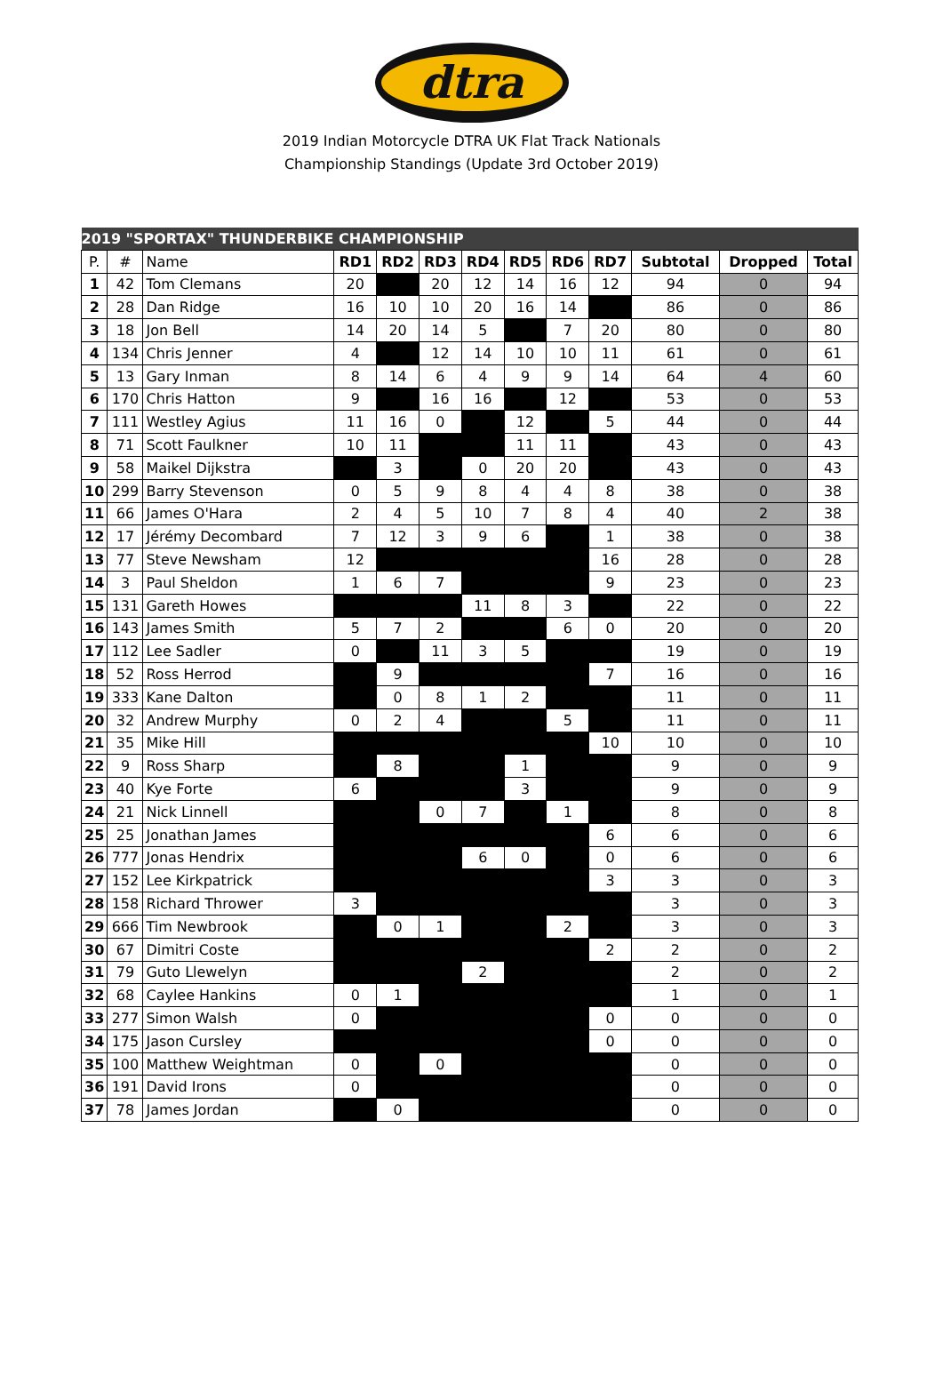dtra
2019 Indian Motorcycle DTRA UK Flat Track Nationals
Championship Standings (Update 3rd October 2019)
| 2019 "SPORTAX" THUNDERBIKE CHAMPIONSHIP | | | | | | | | | | | | |
| P. | # | Name | RD1 | RD2 | RD3 | RD4 | RD5 | RD6 | RD7 | Subtotal | Dropped | Total |
| 1 | 42 | Tom Clemans | 20 | | 20 | 12 | 14 | 16 | 12 | 94 | 0 | 94 |
| 2 | 28 | Dan Ridge | 16 | 10 | 10 | 20 | 16 | 14 | | 86 | 0 | 86 |
| 3 | 18 | Jon Bell | 14 | 20 | 14 | 5 | | 7 | 20 | 80 | 0 | 80 |
| 4 | 134 | Chris Jenner | 4 | | 12 | 14 | 10 | 10 | 11 | 61 | 0 | 61 |
| 5 | 13 | Gary Inman | 8 | 14 | 6 | 4 | 9 | 9 | 14 | 64 | 4 | 60 |
| 6 | 170 | Chris Hatton | 9 | | 16 | 16 | | 12 | | 53 | 0 | 53 |
| 7 | 111 | Westley Agius | 11 | 16 | 0 | | 12 | | 5 | 44 | 0 | 44 |
| 8 | 71 | Scott Faulkner | 10 | 11 | | | 11 | 11 | | 43 | 0 | 43 |
| 9 | 58 | Maikel Dijkstra | | 3 | | 0 | 20 | 20 | | 43 | 0 | 43 |
| 10 | 299 | Barry Stevenson | 0 | 5 | 9 | 8 | 4 | 4 | 8 | 38 | 0 | 38 |
| 11 | 66 | James O'Hara | 2 | 4 | 5 | 10 | 7 | 8 | 4 | 40 | 2 | 38 |
| 12 | 17 | Jérémy Decombard | 7 | 12 | 3 | 9 | 6 | | 1 | 38 | 0 | 38 |
| 13 | 77 | Steve Newsham | 12 | | | | | | 16 | 28 | 0 | 28 |
| 14 | 3 | Paul Sheldon | 1 | 6 | 7 | | | | 9 | 23 | 0 | 23 |
| 15 | 131 | Gareth Howes | | | | 11 | 8 | 3 | | 22 | 0 | 22 |
| 16 | 143 | James Smith | 5 | 7 | 2 | | | 6 | 0 | 20 | 0 | 20 |
| 17 | 112 | Lee Sadler | 0 | | 11 | 3 | 5 | | | 19 | 0 | 19 |
| 18 | 52 | Ross Herrod | | 9 | | | | | 7 | 16 | 0 | 16 |
| 19 | 333 | Kane Dalton | | 0 | 8 | 1 | 2 | | | 11 | 0 | 11 |
| 20 | 32 | Andrew Murphy | 0 | 2 | 4 | | | 5 | | 11 | 0 | 11 |
| 21 | 35 | Mike Hill | | | | | | | 10 | 10 | 0 | 10 |
| 22 | 9 | Ross Sharp | | 8 | | | 1 | | | 9 | 0 | 9 |
| 23 | 40 | Kye Forte | 6 | | | | 3 | | | 9 | 0 | 9 |
| 24 | 21 | Nick Linnell | | | 0 | 7 | | 1 | | 8 | 0 | 8 |
| 25 | 25 | Jonathan James | | | | | | | 6 | 6 | 0 | 6 |
| 26 | 777 | Jonas Hendrix | | | | 6 | 0 | | 0 | 6 | 0 | 6 |
| 27 | 152 | Lee Kirkpatrick | | | | | | | 3 | 3 | 0 | 3 |
| 28 | 158 | Richard Thrower | 3 | | | | | | | 3 | 0 | 3 |
| 29 | 666 | Tim Newbrook | | 0 | 1 | | | 2 | | 3 | 0 | 3 |
| 30 | 67 | Dimitri Coste | | | | | | | 2 | 2 | 0 | 2 |
| 31 | 79 | Guto Llewelyn | | | | 2 | | | | 2 | 0 | 2 |
| 32 | 68 | Caylee Hankins | 0 | 1 | | | | | | 1 | 0 | 1 |
| 33 | 277 | Simon Walsh | 0 | | | | | | 0 | 0 | 0 | 0 |
| 34 | 175 | Jason Cursley | | | | | | | 0 | 0 | 0 | 0 |
| 35 | 100 | Matthew Weightman | 0 | | 0 | | | | | 0 | 0 | 0 |
| 36 | 191 | David Irons | 0 | | | | | | | 0 | 0 | 0 |
| 37 | 78 | James Jordan | | 0 | | | | | | 0 | 0 | 0 |